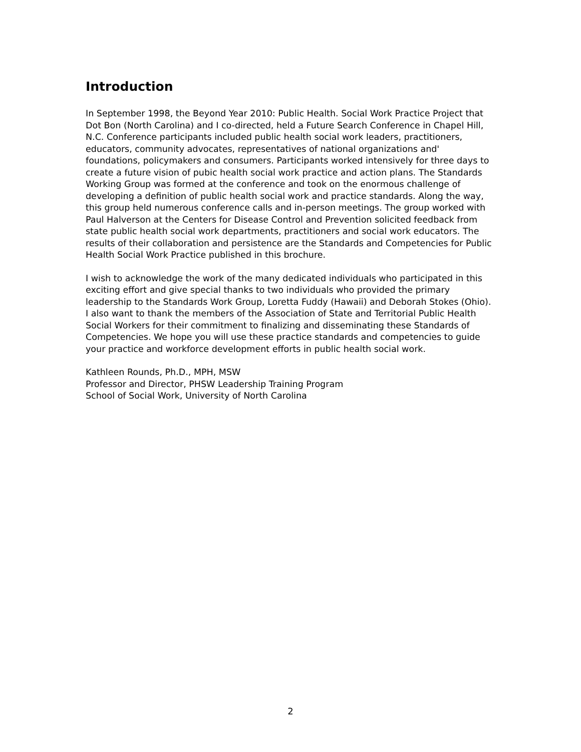Introduction
In September 1998, the Beyond Year 2010: Public Health. Social Work Practice Project that Dot Bon (North Carolina) and I co-directed, held a Future Search Conference in Chapel Hill, N.C. Conference participants included public health social work leaders, practitioners, educators, community advocates, representatives of national organizations and' foundations, policymakers and consumers. Participants worked intensively for three days to create a future vision of pubic health social work practice and action plans. The Standards Working Group was formed at the conference and took on the enormous challenge of developing a definition of public health social work and practice standards. Along the way, this group held numerous conference calls and in-person meetings. The group worked with Paul Halverson at the Centers for Disease Control and Prevention solicited feedback from state public health social work departments, practitioners and social work educators. The results of their collaboration and persistence are the Standards and Competencies for Public Health Social Work Practice published in this brochure.
I wish to acknowledge the work of the many dedicated individuals who participated in this exciting effort and give special thanks to two individuals who provided the primary leadership to the Standards Work Group, Loretta Fuddy (Hawaii) and Deborah Stokes (Ohio). I also want to thank the members of the Association of State and Territorial Public Health Social Workers for their commitment to finalizing and disseminating these Standards of Competencies. We hope you will use these practice standards and competencies to guide your practice and workforce development efforts in public health social work.
Kathleen Rounds, Ph.D., MPH, MSW
Professor and Director, PHSW Leadership Training Program
School of Social Work, University of North Carolina
2